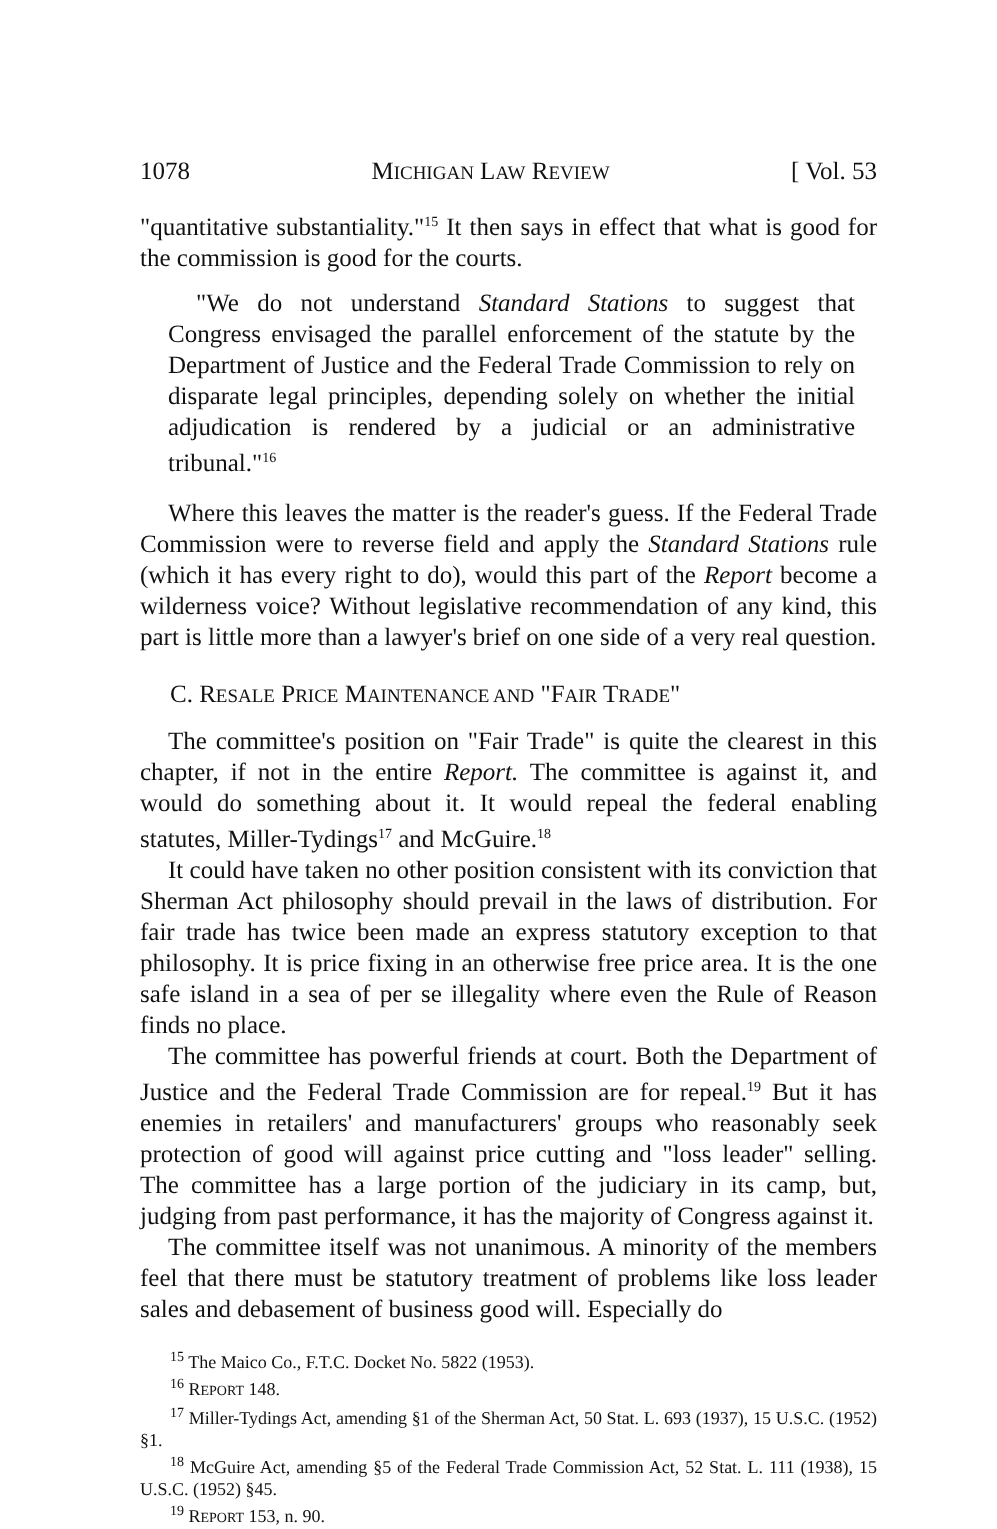1078 MICHIGAN LAW REVIEW [ Vol. 53
"quantitative substantiality."<sup>15</sup> It then says in effect that what is good for the commission is good for the courts.
"We do not understand Standard Stations to suggest that Congress envisaged the parallel enforcement of the statute by the Department of Justice and the Federal Trade Commission to rely on disparate legal principles, depending solely on whether the initial adjudication is rendered by a judicial or an administrative tribunal."<sup>16</sup>
Where this leaves the matter is the reader's guess. If the Federal Trade Commission were to reverse field and apply the Standard Stations rule (which it has every right to do), would this part of the Report become a wilderness voice? Without legislative recommendation of any kind, this part is little more than a lawyer's brief on one side of a very real question.
C. RESALE PRICE MAINTENANCE AND "FAIR TRADE"
The committee's position on "Fair Trade" is quite the clearest in this chapter, if not in the entire Report. The committee is against it, and would do something about it. It would repeal the federal enabling statutes, Miller-Tydings<sup>17</sup> and McGuire.<sup>18</sup>
It could have taken no other position consistent with its conviction that Sherman Act philosophy should prevail in the laws of distribution. For fair trade has twice been made an express statutory exception to that philosophy. It is price fixing in an otherwise free price area. It is the one safe island in a sea of per se illegality where even the Rule of Reason finds no place.
The committee has powerful friends at court. Both the Department of Justice and the Federal Trade Commission are for repeal.<sup>19</sup> But it has enemies in retailers' and manufacturers' groups who reasonably seek protection of good will against price cutting and "loss leader" selling. The committee has a large portion of the judiciary in its camp, but, judging from past performance, it has the majority of Congress against it.
The committee itself was not unanimous. A minority of the members feel that there must be statutory treatment of problems like loss leader sales and debasement of business good will. Especially do
<sup>15</sup> The Maico Co., F.T.C. Docket No. 5822 (1953).
<sup>16</sup> REPORT 148.
<sup>17</sup> Miller-Tydings Act, amending §1 of the Sherman Act, 50 Stat. L. 693 (1937), 15 U.S.C. (1952) §1.
<sup>18</sup> McGuire Act, amending §5 of the Federal Trade Commission Act, 52 Stat. L. 111 (1938), 15 U.S.C. (1952) §45.
<sup>19</sup> REPORT 153, n. 90.